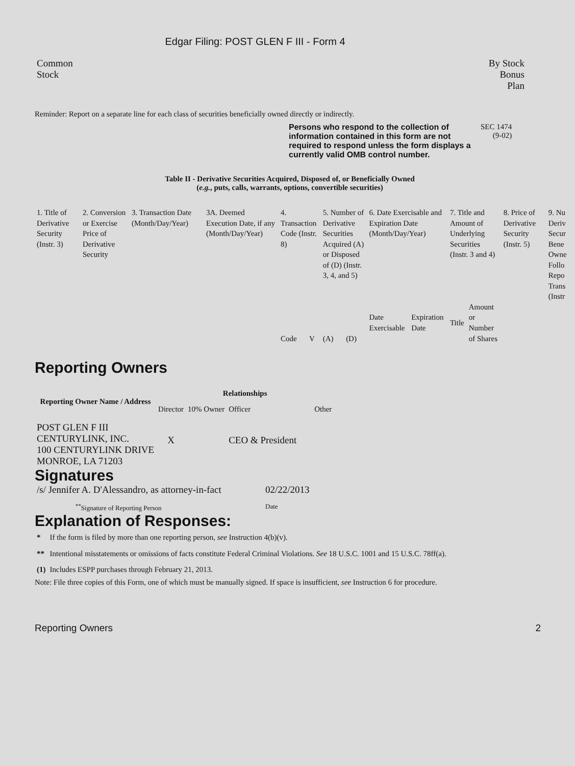Edgar Filing: POST GLEN F III - Form 4
| Common Stock | By Stock Bonus Plan |
Reminder: Report on a separate line for each class of securities beneficially owned directly or indirectly.
Persons who respond to the collection of information contained in this form are not required to respond unless the form displays a currently valid OMB control number.
SEC 1474
(9-02)
Table II - Derivative Securities Acquired, Disposed of, or Beneficially Owned
(e.g., puts, calls, warrants, options, convertible securities)
| 1. Title of Derivative Security (Instr. 3) | 2. Conversion or Exercise Price of Derivative Security | 3. Transaction Date (Month/Day/Year) | 3A. Deemed Execution Date, if any (Month/Day/Year) | 4. Transaction Code (Instr. 8) | | 5. Number of Derivative Securities Acquired (A) or Disposed of (D) (Instr. 3, 4, and 5) | | 6. Date Exercisable and Expiration Date (Month/Day/Year) | | 7. Title and Amount of Underlying Securities (Instr. 3 and 4) | | 8. Price of Derivative Security (Instr. 5) | 9. Nu Deriv Secur Bene Owne Follo Repo Trans (Instr |
| | | | | Code | V | (A) | (D) | Date Exercisable | Expiration Date | Title | Amount or Number of Shares | | |
Reporting Owners
| Reporting Owner Name / Address | Relationships | | | |
| --- | --- | --- | --- | --- |
| | Director | 10% Owner | Officer | Other |
| POST GLEN F III CENTURYLINK, INC. 100 CENTURYLINK DRIVE MONROE, LA 71203 | X | | CEO & President | |
Signatures
| /s/ Jennifer A. D'Alessandro, as attorney-in-fact | 02/22/2013 |
| <sup>**</sup> Signature of Reporting Person | Date |
Explanation of Responses:
| * | If the form is filed by more than one reporting person, see Instruction 4(b)(v). |
| ** | Intentional misstatements or omissions of facts constitute Federal Criminal Violations. See 18 U.S.C. 1001 and 15 U.S.C. 78ff(a). |
| (1) | Includes ESPP purchases through February 21, 2013. |
Note: File three copies of this Form, one of which must be manually signed. If space is insufficient, see Instruction 6 for procedure.
Reporting Owners 2